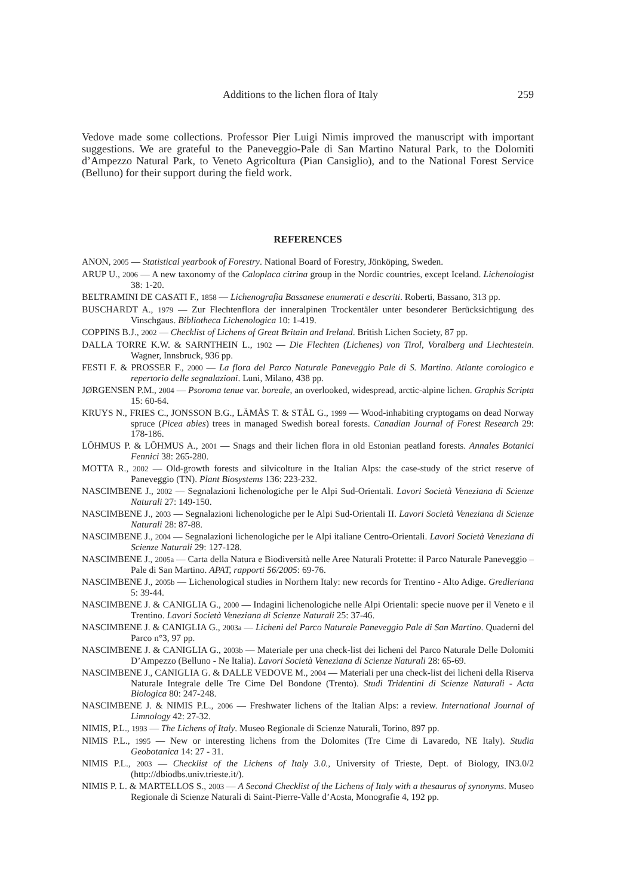Additions to the lichen flora of Italy 259
Vedove made some collections. Professor Pier Luigi Nimis improved the manuscript with important suggestions. We are grateful to the Paneveggio-Pale di San Martino Natural Park, to the Dolomiti d’Ampezzo Natural Park, to Veneto Agricoltura (Pian Cansiglio), and to the National Forest Service (Belluno) for their support during the field work.
REFERENCES
ANON, 2005 — Statistical yearbook of Forestry. National Board of Forestry, Jönköping, Sweden.
ARUP U., 2006 — A new taxonomy of the Caloplaca citrina group in the Nordic countries, except Iceland. Lichenologist 38: 1-20.
BELTRAMINI DE CASATI F., 1858 — Lichenografia Bassanese enumerati e descriti. Roberti, Bassano, 313 pp.
BUSCHARDT A., 1979 — Zur Flechtenflora der inneralpinen Trockentäler unter besonderer Berücksichtigung des Vinschgaus. Bibliotheca Lichenologica 10: 1-419.
COPPINS B.J., 2002 — Checklist of Lichens of Great Britain and Ireland. British Lichen Society, 87 pp.
DALLA TORRE K.W. & SARNTHEIN L., 1902 — Die Flechten (Lichenes) von Tirol, Voralberg und Liechtestein. Wagner, Innsbruck, 936 pp.
FESTI F. & PROSSER F., 2000 — La flora del Parco Naturale Paneveggio Pale di S. Martino. Atlante corologico e repertorio delle segnalazioni. Luni, Milano, 438 pp.
JØRGENSEN P.M., 2004 — Psoroma tenue var. boreale, an overlooked, widespread, arctic-alpine lichen. Graphis Scripta 15: 60-64.
KRUYS N., FRIES C., JONSSON B.G., LÄMÅS T. & STÅL G., 1999 — Wood-inhabiting cryptogams on dead Norway spruce (Picea abies) trees in managed Swedish boreal forests. Canadian Journal of Forest Research 29: 178-186.
LÕHMUS P. & LÕHMUS A., 2001 — Snags and their lichen flora in old Estonian peatland forests. Annales Botanici Fennici 38: 265-280.
MOTTA R., 2002 — Old-growth forests and silvicolture in the Italian Alps: the case-study of the strict reserve of Paneveggio (TN). Plant Biosystems 136: 223-232.
NASCIMBENE J., 2002 — Segnalazioni lichenologiche per le Alpi Sud-Orientali. Lavori Società Veneziana di Scienze Naturali 27: 149-150.
NASCIMBENE J., 2003 — Segnalazioni lichenologiche per le Alpi Sud-Orientali II. Lavori Società Veneziana di Scienze Naturali 28: 87-88.
NASCIMBENE J., 2004 — Segnalazioni lichenologiche per le Alpi italiane Centro-Orientali. Lavori Società Veneziana di Scienze Naturali 29: 127-128.
NASCIMBENE J., 2005a — Carta della Natura e Biodiversità nelle Aree Naturali Protette: il Parco Naturale Paneveggio – Pale di San Martino. APAT, rapporti 56/2005: 69-76.
NASCIMBENE J., 2005b — Lichenological studies in Northern Italy: new records for Trentino - Alto Adige. Gredleriana 5: 39-44.
NASCIMBENE J. & CANIGLIA G., 2000 — Indagini lichenologiche nelle Alpi Orientali: specie nuove per il Veneto e il Trentino. Lavori Società Veneziana di Scienze Naturali 25: 37-46.
NASCIMBENE J. & CANIGLIA G., 2003a — Licheni del Parco Naturale Paneveggio Pale di San Martino. Quaderni del Parco n°3, 97 pp.
NASCIMBENE J. & CANIGLIA G., 2003b — Materiale per una check-list dei licheni del Parco Naturale Delle Dolomiti D’Ampezzo (Belluno - Ne Italia). Lavori Società Veneziana di Scienze Naturali 28: 65-69.
NASCIMBENE J., CANIGLIA G. & DALLE VEDOVE M., 2004 — Materiali per una check-list dei licheni della Riserva Naturale Integrale delle Tre Cime Del Bondone (Trento). Studi Tridentini di Scienze Naturali - Acta Biologica 80: 247-248.
NASCIMBENE J. & NIMIS P.L., 2006 — Freshwater lichens of the Italian Alps: a review. International Journal of Limnology 42: 27-32.
NIMIS, P.L., 1993 — The Lichens of Italy. Museo Regionale di Scienze Naturali, Torino, 897 pp.
NIMIS P.L., 1995 — New or interesting lichens from the Dolomites (Tre Cime di Lavaredo, NE Italy). Studia Geobotanica 14: 27 - 31.
NIMIS P.L., 2003 — Checklist of the Lichens of Italy 3.0., University of Trieste, Dept. of Biology, IN3.0/2 (http://dbiodbs.univ.trieste.it/).
NIMIS P. L. & MARTELLOS S., 2003 — A Second Checklist of the Lichens of Italy with a thesaurus of synonyms. Museo Regionale di Scienze Naturali di Saint-Pierre-Valle d’Aosta, Monografie 4, 192 pp.